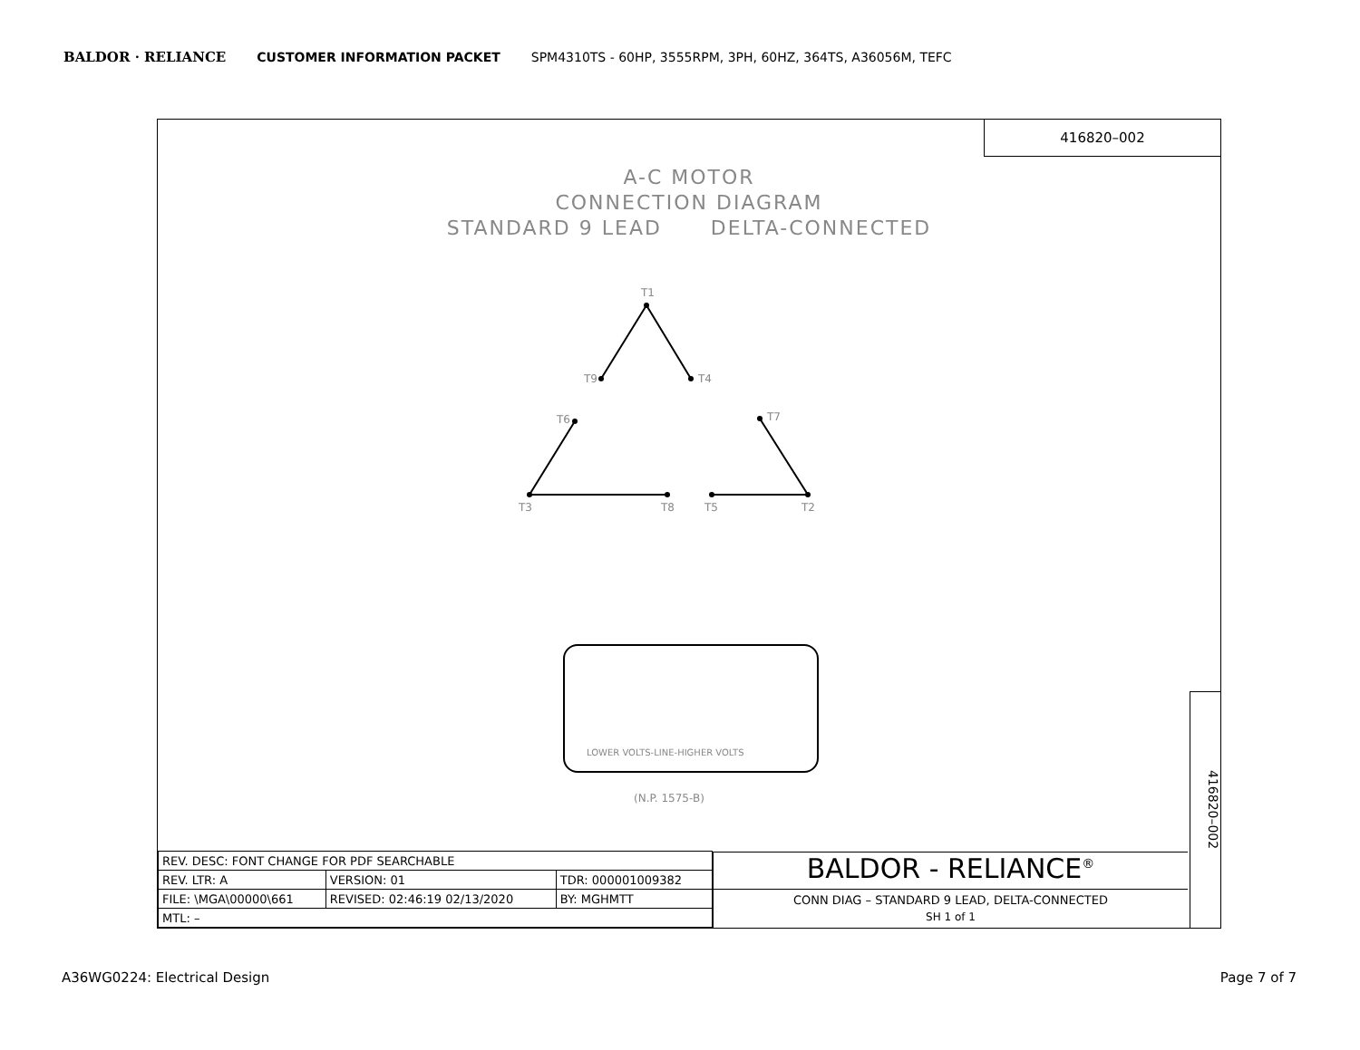BALDOR · RELIANCE CUSTOMER INFORMATION PACKET SPM4310TS - 60HP, 3555RPM, 3PH, 60HZ, 364TS, A36056M, TEFC
416820–002
A-C MOTOR
CONNECTION DIAGRAM
STANDARD 9 LEAD DELTA-CONNECTED
T1
T9
T4
T6
T7
T3
T8
T5
T2
LOWER VOLTS-LINE-HIGHER VOLTS
(N.P. 1575-B)
| REV. DESC: FONT CHANGE FOR PDF SEARCHABLE | | |
| REV. LTR: A | VERSION: 01 | TDR: 000001009382 |
| FILE: \MGA\00000\661 | REVISED: 02:46:19 02/13/2020 | BY: MGHMTT |
| MTL: – | | |
BALDOR - RELIANCE<sup>®</sup>
CONN DIAG – STANDARD 9 LEAD, DELTA-CONNECTED
SH 1 of 1
416820–002
A36WG0224: Electrical Design Page 7 of 7